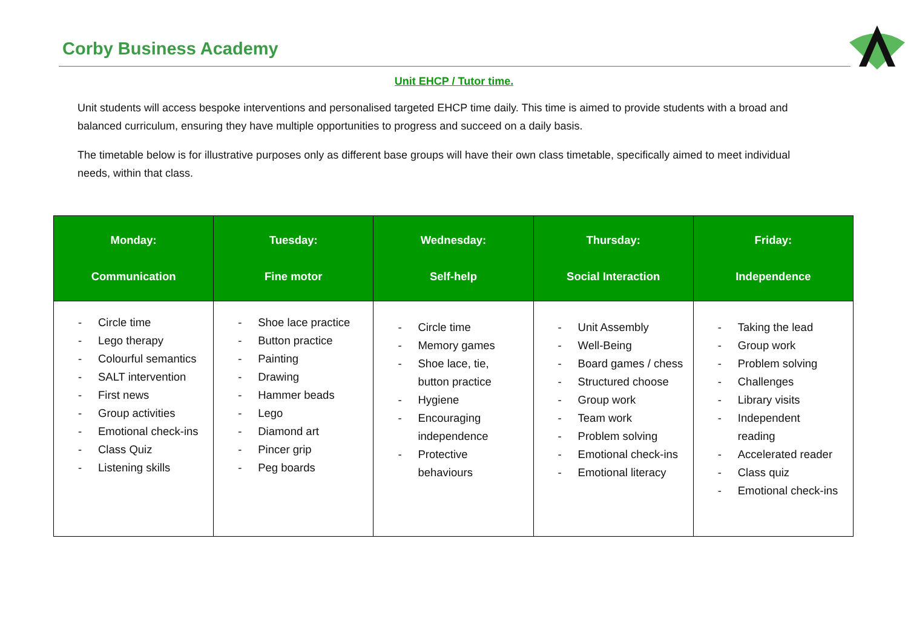Corby Business Academy
Unit EHCP / Tutor time.
Unit students will access bespoke interventions and personalised targeted EHCP time daily. This time is aimed to provide students with a broad and balanced curriculum, ensuring they have multiple opportunities to progress and succeed on a daily basis.
The timetable below is for illustrative purposes only as different base groups will have their own class timetable, specifically aimed to meet individual needs, within that class.
| Monday: Communication | Tuesday: Fine motor | Wednesday: Self-help | Thursday: Social Interaction | Friday: Independence |
| --- | --- | --- | --- | --- |
| - Circle time - Lego therapy - Colourful semantics - SALT intervention - First news - Group activities - Emotional check-ins - Class Quiz - Listening skills | - Shoe lace practice - Button practice - Painting - Drawing - Hammer beads - Lego - Diamond art - Pincer grip - Peg boards | - Circle time - Memory games - Shoe lace, tie, button practice - Hygiene - Encouraging independence - Protective behaviours | - Unit Assembly - Well-Being - Board games / chess - Structured choose - Group work - Team work - Problem solving - Emotional check-ins - Emotional literacy | - Taking the lead - Group work - Problem solving - Challenges - Library visits - Independent reading - Accelerated reader - Class quiz - Emotional check-ins |